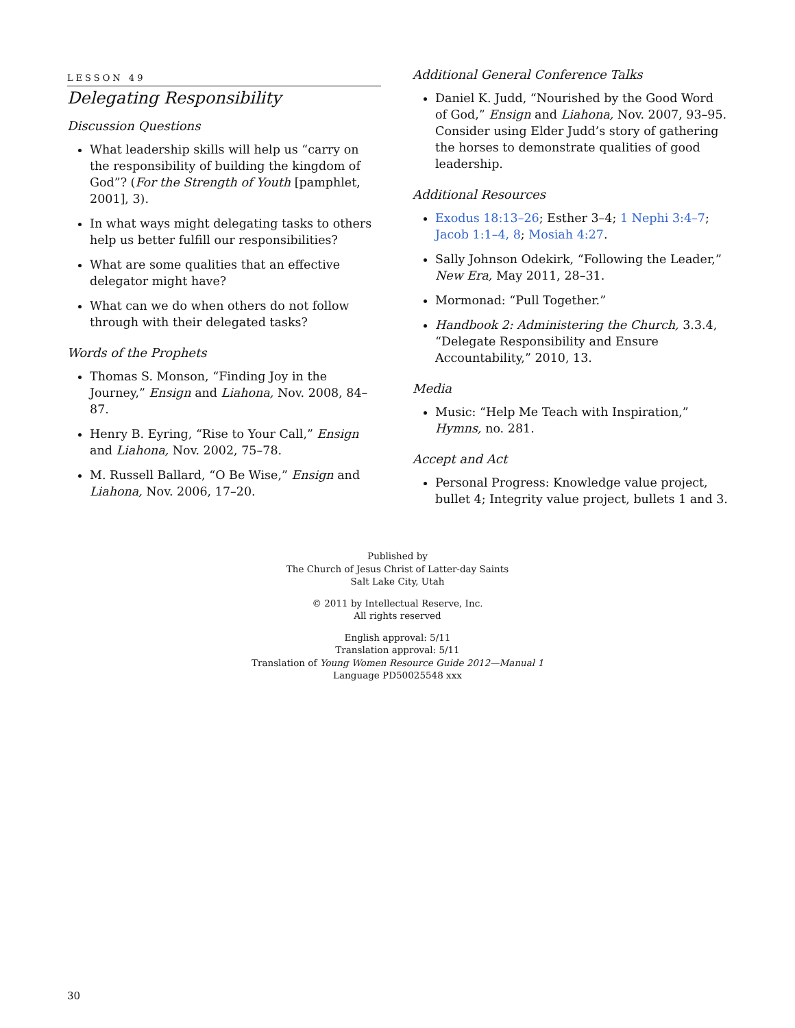LESSON 49
Delegating Responsibility
Discussion Questions
What leadership skills will help us “carry on the responsibility of building the kingdom of God”? (For the Strength of Youth [pamphlet, 2001], 3).
In what ways might delegating tasks to others help us better fulfill our responsibilities?
What are some qualities that an effective delegator might have?
What can we do when others do not follow through with their delegated tasks?
Words of the Prophets
Thomas S. Monson, “Finding Joy in the Journey,” Ensign and Liahona, Nov. 2008, 84–87.
Henry B. Eyring, “Rise to Your Call,” Ensign and Liahona, Nov. 2002, 75–78.
M. Russell Ballard, “O Be Wise,” Ensign and Liahona, Nov. 2006, 17–20.
Additional General Conference Talks
Daniel K. Judd, “Nourished by the Good Word of God,” Ensign and Liahona, Nov. 2007, 93–95. Consider using Elder Judd’s story of gathering the horses to demonstrate qualities of good leadership.
Additional Resources
Exodus 18:13–26; Esther 3–4; 1 Nephi 3:4–7; Jacob 1:1–4, 8; Mosiah 4:27.
Sally Johnson Odekirk, “Following the Leader,” New Era, May 2011, 28–31.
Mormonad: “Pull Together.”
Handbook 2: Administering the Church, 3.3.4, “Delegate Responsibility and Ensure Accountability,” 2010, 13.
Media
Music: “Help Me Teach with Inspiration,” Hymns, no. 281.
Accept and Act
Personal Progress: Knowledge value project, bullet 4; Integrity value project, bullets 1 and 3.
Published by
The Church of Jesus Christ of Latter-day Saints
Salt Lake City, Utah
© 2011 by Intellectual Reserve, Inc.
All rights reserved
English approval: 5/11
Translation approval: 5/11
Translation of Young Women Resource Guide 2012—Manual 1
Language PD50025548 xxx
30